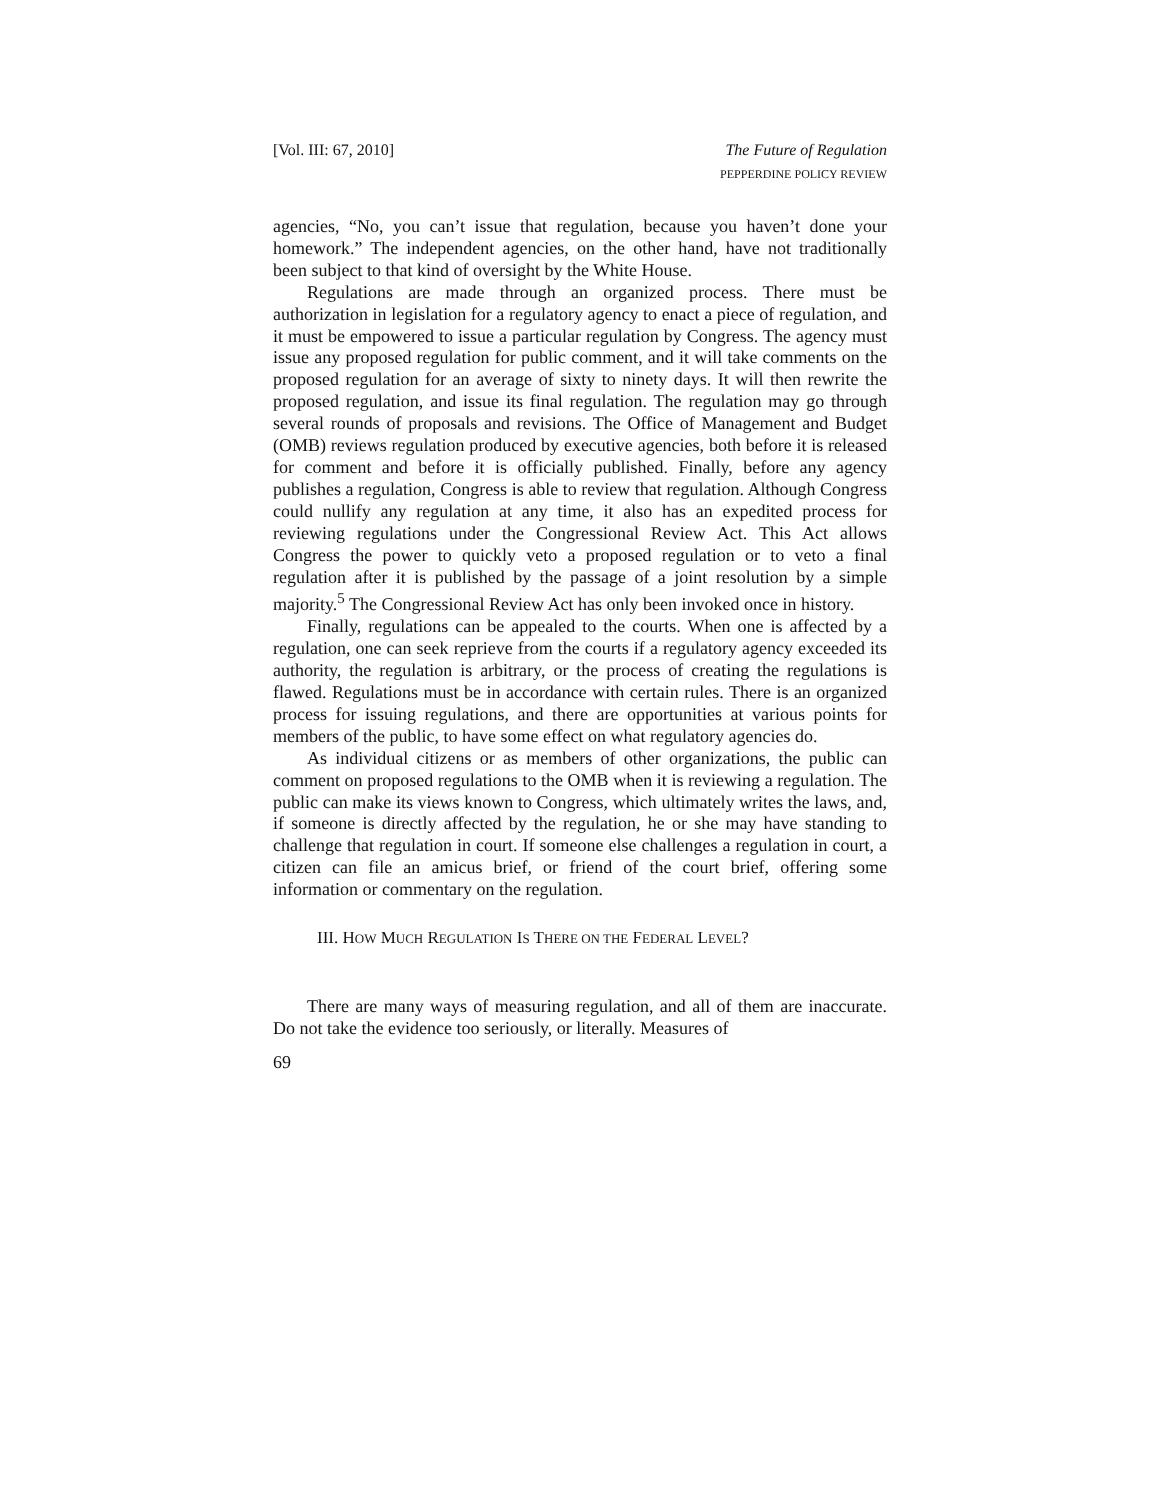[Vol. III: 67, 2010] The Future of Regulation
PEPPERDINE POLICY REVIEW
agencies, “No, you can’t issue that regulation, because you haven’t done your homework.” The independent agencies, on the other hand, have not traditionally been subject to that kind of oversight by the White House.
Regulations are made through an organized process. There must be authorization in legislation for a regulatory agency to enact a piece of regulation, and it must be empowered to issue a particular regulation by Congress. The agency must issue any proposed regulation for public comment, and it will take comments on the proposed regulation for an average of sixty to ninety days. It will then rewrite the proposed regulation, and issue its final regulation. The regulation may go through several rounds of proposals and revisions. The Office of Management and Budget (OMB) reviews regulation produced by executive agencies, both before it is released for comment and before it is officially published. Finally, before any agency publishes a regulation, Congress is able to review that regulation. Although Congress could nullify any regulation at any time, it also has an expedited process for reviewing regulations under the Congressional Review Act. This Act allows Congress the power to quickly veto a proposed regulation or to veto a final regulation after it is published by the passage of a joint resolution by a simple majority.<sup>5</sup> The Congressional Review Act has only been invoked once in history.
Finally, regulations can be appealed to the courts. When one is affected by a regulation, one can seek reprieve from the courts if a regulatory agency exceeded its authority, the regulation is arbitrary, or the process of creating the regulations is flawed. Regulations must be in accordance with certain rules. There is an organized process for issuing regulations, and there are opportunities at various points for members of the public, to have some effect on what regulatory agencies do.
As individual citizens or as members of other organizations, the public can comment on proposed regulations to the OMB when it is reviewing a regulation. The public can make its views known to Congress, which ultimately writes the laws, and, if someone is directly affected by the regulation, he or she may have standing to challenge that regulation in court. If someone else challenges a regulation in court, a citizen can file an amicus brief, or friend of the court brief, offering some information or commentary on the regulation.
III. HOW MUCH REGULATION IS THERE ON THE FEDERAL LEVEL?
There are many ways of measuring regulation, and all of them are inaccurate. Do not take the evidence too seriously, or literally. Measures of
69